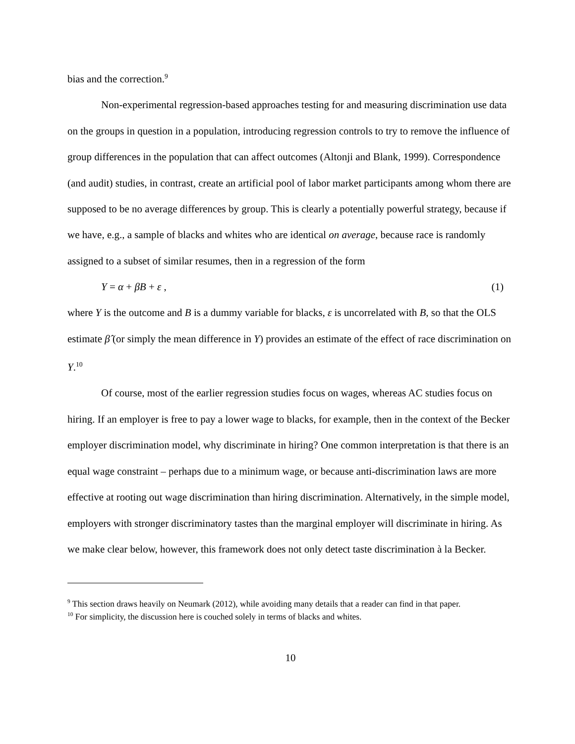bias and the correction.<sup>9</sup>
Non-experimental regression-based approaches testing for and measuring discrimination use data on the groups in question in a population, introducing regression controls to try to remove the influence of group differences in the population that can affect outcomes (Altonji and Blank, 1999). Correspondence (and audit) studies, in contrast, create an artificial pool of labor market participants among whom there are supposed to be no average differences by group. This is clearly a potentially powerful strategy, because if we have, e.g., a sample of blacks and whites who are identical on average, because race is randomly assigned to a subset of similar resumes, then in a regression of the form
Y = α + βB + ε , (1)
where Y is the outcome and B is a dummy variable for blacks, ε is uncorrelated with B, so that the OLS estimate β̂ (or simply the mean difference in Y) provides an estimate of the effect of race discrimination on Y.<sup>10</sup>
Of course, most of the earlier regression studies focus on wages, whereas AC studies focus on hiring. If an employer is free to pay a lower wage to blacks, for example, then in the context of the Becker employer discrimination model, why discriminate in hiring? One common interpretation is that there is an equal wage constraint – perhaps due to a minimum wage, or because anti-discrimination laws are more effective at rooting out wage discrimination than hiring discrimination. Alternatively, in the simple model, employers with stronger discriminatory tastes than the marginal employer will discriminate in hiring. As we make clear below, however, this framework does not only detect taste discrimination à la Becker.
<sup>9</sup> This section draws heavily on Neumark (2012), while avoiding many details that a reader can find in that paper.
<sup>10</sup> For simplicity, the discussion here is couched solely in terms of blacks and whites.
10